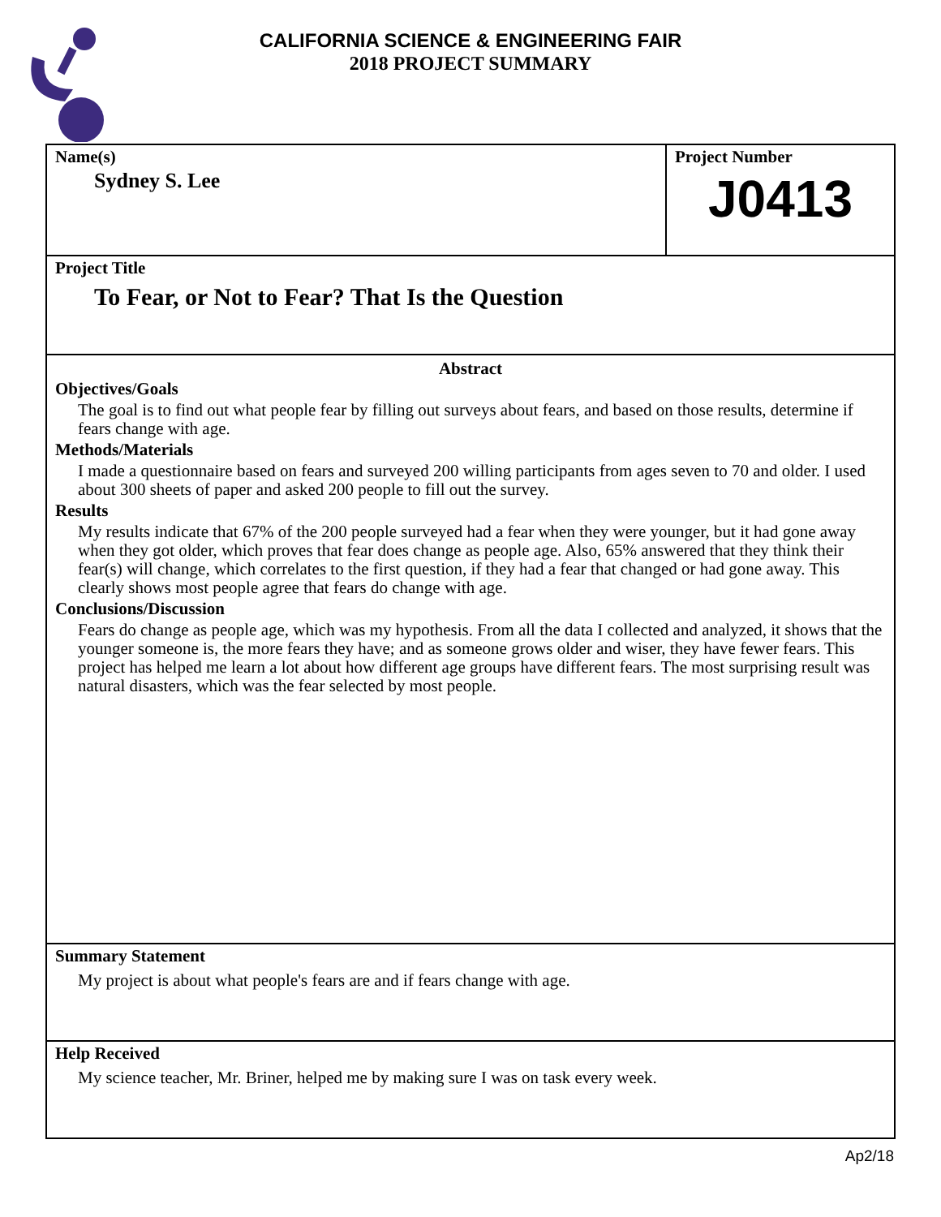CALIFORNIA SCIENCE & ENGINEERING FAIR
2018 PROJECT SUMMARY
Name(s)
Sydney S. Lee
Project Number
J0413
Project Title
To Fear, or Not to Fear? That Is the Question
Abstract
Objectives/Goals
The goal is to find out what people fear by filling out surveys about fears, and based on those results, determine if fears change with age.
Methods/Materials
I made a questionnaire based on fears and surveyed 200 willing participants from ages seven to 70 and older. I used about 300 sheets of paper and asked 200 people to fill out the survey.
Results
My results indicate that 67% of the 200 people surveyed had a fear when they were younger, but it had gone away when they got older, which proves that fear does change as people age. Also, 65% answered that they think their fear(s) will change, which correlates to the first question, if they had a fear that changed or had gone away. This clearly shows most people agree that fears do change with age.
Conclusions/Discussion
Fears do change as people age, which was my hypothesis. From all the data I collected and analyzed, it shows that the younger someone is, the more fears they have; and as someone grows older and wiser, they have fewer fears. This project has helped me learn a lot about how different age groups have different fears. The most surprising result was natural disasters, which was the fear selected by most people.
Summary Statement
My project is about what people's fears are and if fears change with age.
Help Received
My science teacher, Mr. Briner, helped me by making sure I was on task every week.
Ap2/18